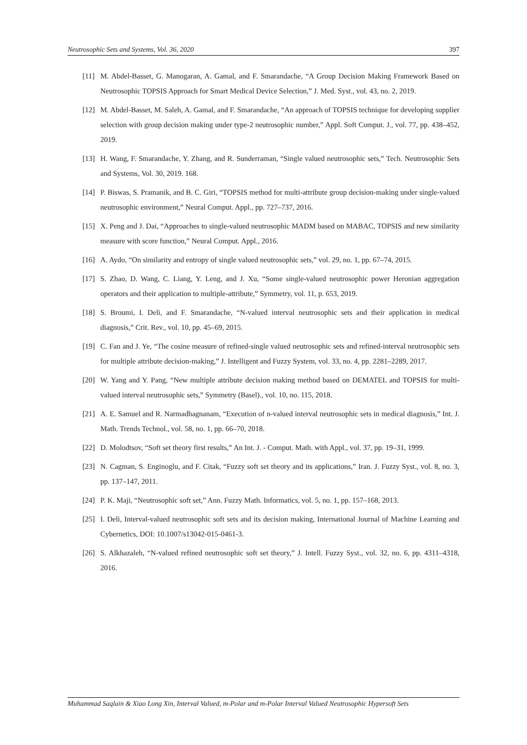Neutrosophic Sets and Systems, Vol. 36, 2020 397
[11] M. Abdel-Basset, G. Manogaran, A. Gamal, and F. Smarandache, “A Group Decision Making Framework Based on Neutrosophic TOPSIS Approach for Smart Medical Device Selection,” J. Med. Syst., vol. 43, no. 2, 2019.
[12] M. Abdel-Basset, M. Saleh, A. Gamal, and F. Smarandache, “An approach of TOPSIS technique for developing supplier selection with group decision making under type-2 neutrosophic number,” Appl. Soft Comput. J., vol. 77, pp. 438–452, 2019.
[13] H. Wang, F. Smarandache, Y. Zhang, and R. Sunderraman, “Single valued neutrosophic sets,” Tech. Neutrosophic Sets and Systems, Vol. 30, 2019. 168.
[14] P. Biswas, S. Pramanik, and B. C. Giri, “TOPSIS method for multi-attribute group decision-making under single-valued neutrosophic environment,” Neural Comput. Appl., pp. 727–737, 2016.
[15] X. Peng and J. Dai, “Approaches to single-valued neutrosophic MADM based on MABAC, TOPSIS and new similarity measure with score function,” Neural Comput. Appl., 2016.
[16] A. Aydo, “On similarity and entropy of single valued neutrosophic sets,” vol. 29, no. 1, pp. 67–74, 2015.
[17] S. Zhao, D. Wang, C. Liang, Y. Leng, and J. Xu, “Some single-valued neutrosophic power Heronian aggregation operators and their application to multiple-attribute,” Symmetry, vol. 11, p. 653, 2019.
[18] S. Broumi, I. Deli, and F. Smarandache, “N-valued interval neutrosophic sets and their application in medical diagnosis,” Crit. Rev., vol. 10, pp. 45–69, 2015.
[19] C. Fan and J. Ye, “The cosine measure of refined-single valued neutrosophic sets and refined-interval neutrosophic sets for multiple attribute decision-making,” J. Intelligent and Fuzzy System, vol. 33, no. 4, pp. 2281–2289, 2017.
[20] W. Yang and Y. Pang, “New multiple attribute decision making method based on DEMATEL and TOPSIS for multi-valued interval neutrosophic sets,” Symmetry (Basel)., vol. 10, no. 115, 2018.
[21] A. E. Samuel and R. Narmadhagnanam, “Execution of n-valued interval neutrosophic sets in medical diagnosis,” Int. J. Math. Trends Technol., vol. 58, no. 1, pp. 66–70, 2018.
[22] D. Molodtsov, “Soft set theory first results,” An Int. J. - Comput. Math. with Appl., vol. 37, pp. 19–31, 1999.
[23] N. Cagman, S. Enginoglu, and F. Citak, “Fuzzy soft set theory and its applications,” Iran. J. Fuzzy Syst., vol. 8, no. 3, pp. 137–147, 2011.
[24] P. K. Maji, “Neutrosophic soft set,” Ann. Fuzzy Math. Informatics, vol. 5, no. 1, pp. 157–168, 2013.
[25] I. Deli, Interval-valued neutrosophic soft sets and its decision making, International Journal of Machine Learning and Cybernetics, DOI: 10.1007/s13042-015-0461-3.
[26] S. Alkhazaleh, “N-valued refined neutrosophic soft set theory,” J. Intell. Fuzzy Syst., vol. 32, no. 6, pp. 4311–4318, 2016.
Muhammad Saqlain & Xiao Long Xin, Interval Valued, m-Polar and m-Polar Interval Valued Neutrosophic Hypersoft Sets